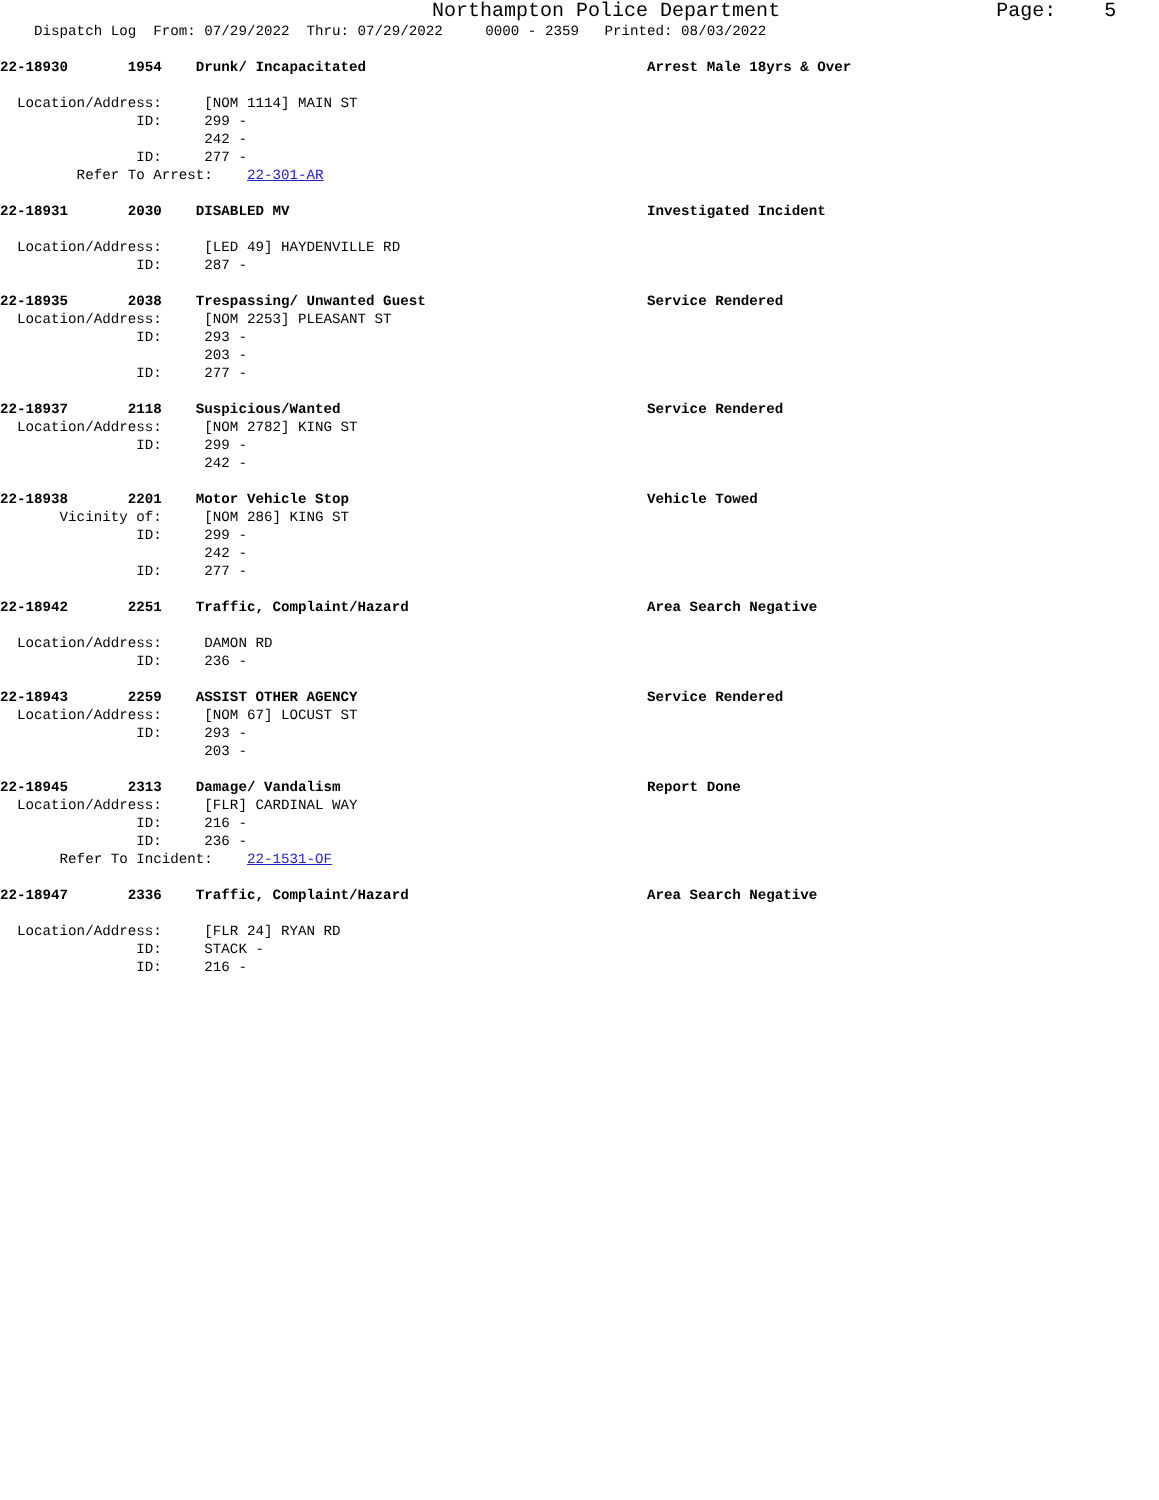Northampton Police Department Page: 5
Dispatch Log From: 07/29/2022 Thru: 07/29/2022 0000 - 2359 Printed: 08/03/2022
22-18930 1954 Drunk/ Incapacitated Arrest Male 18yrs & Over
Location/Address: [NOM 1114] MAIN ST
ID: 299 -
242 -
ID: 277 -
Refer To Arrest: 22-301-AR
22-18931 2030 DISABLED MV Investigated Incident
Location/Address: [LED 49] HAYDENVILLE RD
ID: 287 -
22-18935 2038 Trespassing/ Unwanted Guest Service Rendered
Location/Address: [NOM 2253] PLEASANT ST
ID: 293 -
203 -
ID: 277 -
22-18937 2118 Suspicious/Wanted Service Rendered
Location/Address: [NOM 2782] KING ST
ID: 299 -
242 -
22-18938 2201 Motor Vehicle Stop Vehicle Towed
Vicinity of: [NOM 286] KING ST
ID: 299 -
242 -
ID: 277 -
22-18942 2251 Traffic, Complaint/Hazard Area Search Negative
Location/Address: DAMON RD
ID: 236 -
22-18943 2259 ASSIST OTHER AGENCY Service Rendered
Location/Address: [NOM 67] LOCUST ST
ID: 293 -
203 -
22-18945 2313 Damage/ Vandalism Report Done
Location/Address: [FLR] CARDINAL WAY
ID: 216 -
ID: 236 -
Refer To Incident: 22-1531-OF
22-18947 2336 Traffic, Complaint/Hazard Area Search Negative
Location/Address: [FLR 24] RYAN RD
ID: STACK -
ID: 216 -